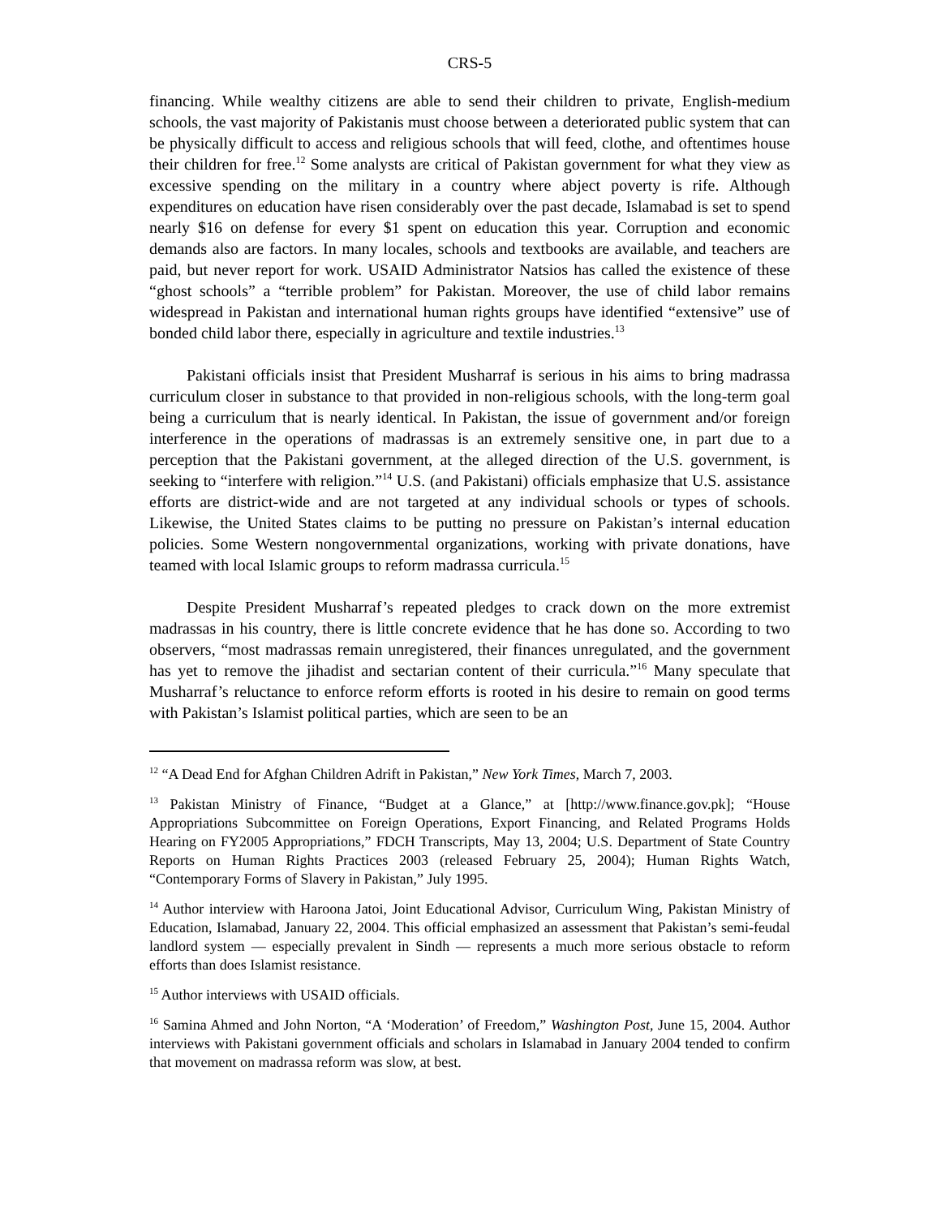CRS-5
financing. While wealthy citizens are able to send their children to private, English-medium schools, the vast majority of Pakistanis must choose between a deteriorated public system that can be physically difficult to access and religious schools that will feed, clothe, and oftentimes house their children for free.<sup>12</sup> Some analysts are critical of Pakistan government for what they view as excessive spending on the military in a country where abject poverty is rife. Although expenditures on education have risen considerably over the past decade, Islamabad is set to spend nearly $16 on defense for every $1 spent on education this year. Corruption and economic demands also are factors. In many locales, schools and textbooks are available, and teachers are paid, but never report for work. USAID Administrator Natsios has called the existence of these “ghost schools” a “terrible problem” for Pakistan. Moreover, the use of child labor remains widespread in Pakistan and international human rights groups have identified “extensive” use of bonded child labor there, especially in agriculture and textile industries.<sup>13</sup>
Pakistani officials insist that President Musharraf is serious in his aims to bring madrassa curriculum closer in substance to that provided in non-religious schools, with the long-term goal being a curriculum that is nearly identical. In Pakistan, the issue of government and/or foreign interference in the operations of madrassas is an extremely sensitive one, in part due to a perception that the Pakistani government, at the alleged direction of the U.S. government, is seeking to “interfere with religion.”<sup>14</sup> U.S. (and Pakistani) officials emphasize that U.S. assistance efforts are district-wide and are not targeted at any individual schools or types of schools. Likewise, the United States claims to be putting no pressure on Pakistan’s internal education policies. Some Western nongovernmental organizations, working with private donations, have teamed with local Islamic groups to reform madrassa curricula.<sup>15</sup>
Despite President Musharraf’s repeated pledges to crack down on the more extremist madrassas in his country, there is little concrete evidence that he has done so. According to two observers, “most madrassas remain unregistered, their finances unregulated, and the government has yet to remove the jihadist and sectarian content of their curricula.”<sup>16</sup> Many speculate that Musharraf’s reluctance to enforce reform efforts is rooted in his desire to remain on good terms with Pakistan’s Islamist political parties, which are seen to be an
<sup>12</sup> “A Dead End for Afghan Children Adrift in Pakistan,” New York Times, March 7, 2003.
<sup>13</sup> Pakistan Ministry of Finance, “Budget at a Glance,” at [http://www.finance.gov.pk]; “House Appropriations Subcommittee on Foreign Operations, Export Financing, and Related Programs Holds Hearing on FY2005 Appropriations,” FDCH Transcripts, May 13, 2004; U.S. Department of State Country Reports on Human Rights Practices 2003 (released February 25, 2004); Human Rights Watch, “Contemporary Forms of Slavery in Pakistan,” July 1995.
<sup>14</sup> Author interview with Haroona Jatoi, Joint Educational Advisor, Curriculum Wing, Pakistan Ministry of Education, Islamabad, January 22, 2004. This official emphasized an assessment that Pakistan’s semi-feudal landlord system — especially prevalent in Sindh — represents a much more serious obstacle to reform efforts than does Islamist resistance.
<sup>15</sup> Author interviews with USAID officials.
<sup>16</sup> Samina Ahmed and John Norton, “A ‘Moderation’ of Freedom,” Washington Post, June 15, 2004. Author interviews with Pakistani government officials and scholars in Islamabad in January 2004 tended to confirm that movement on madrassa reform was slow, at best.